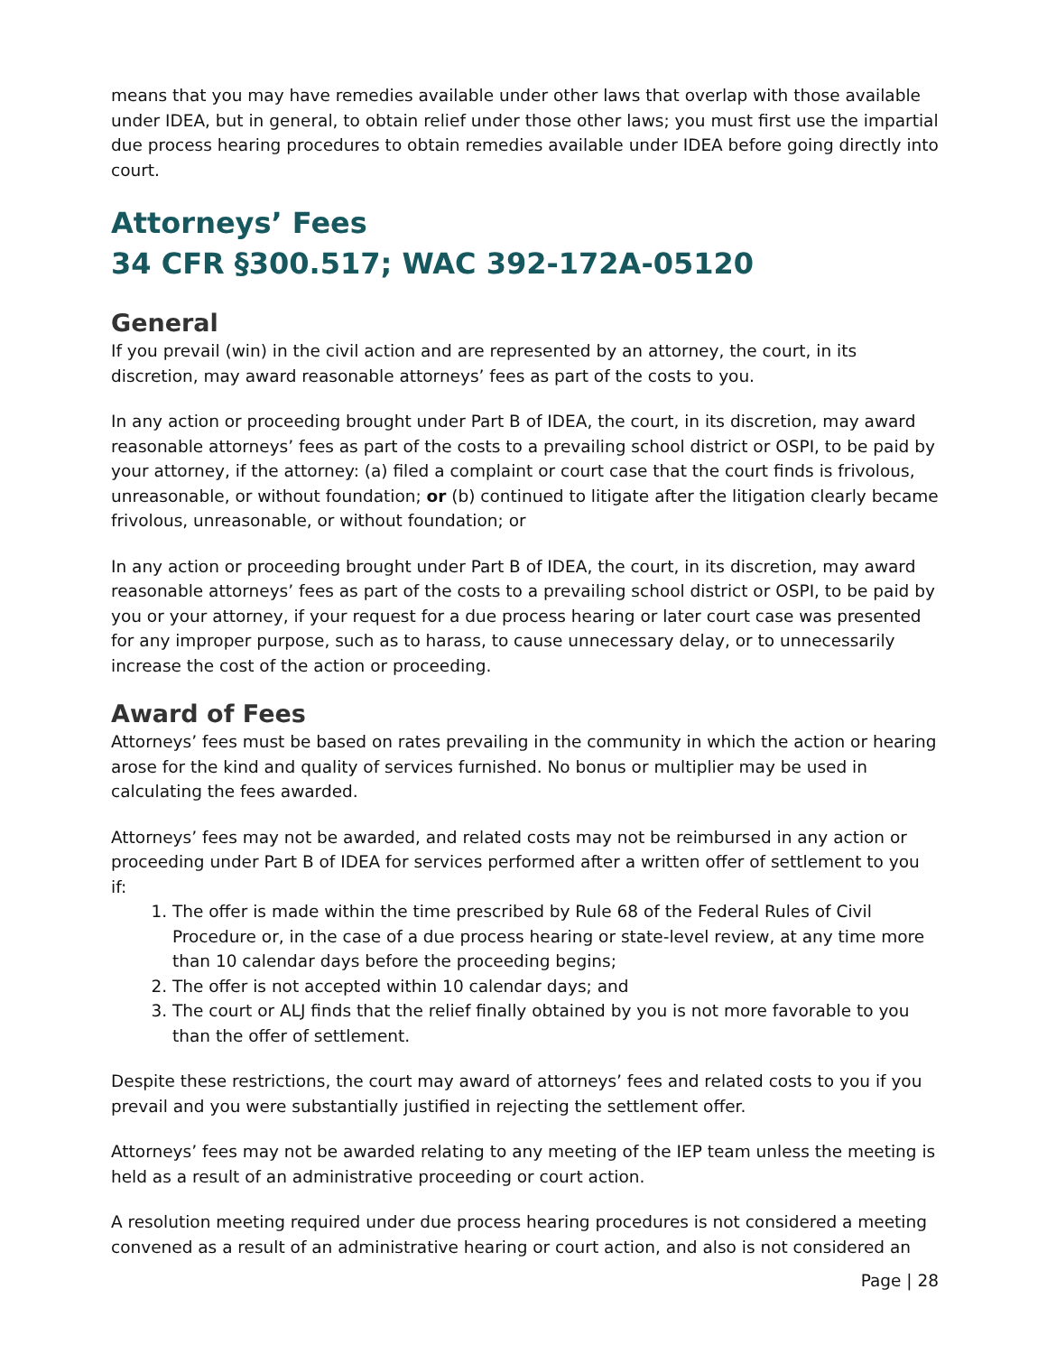means that you may have remedies available under other laws that overlap with those available under IDEA, but in general, to obtain relief under those other laws; you must first use the impartial due process hearing procedures to obtain remedies available under IDEA before going directly into court.
Attorneys’ Fees
34 CFR §300.517; WAC 392-172A-05120
General
If you prevail (win) in the civil action and are represented by an attorney, the court, in its discretion, may award reasonable attorneys’ fees as part of the costs to you.
In any action or proceeding brought under Part B of IDEA, the court, in its discretion, may award reasonable attorneys’ fees as part of the costs to a prevailing school district or OSPI, to be paid by your attorney, if the attorney: (a) filed a complaint or court case that the court finds is frivolous, unreasonable, or without foundation; or (b) continued to litigate after the litigation clearly became frivolous, unreasonable, or without foundation; or
In any action or proceeding brought under Part B of IDEA, the court, in its discretion, may award reasonable attorneys’ fees as part of the costs to a prevailing school district or OSPI, to be paid by you or your attorney, if your request for a due process hearing or later court case was presented for any improper purpose, such as to harass, to cause unnecessary delay, or to unnecessarily increase the cost of the action or proceeding.
Award of Fees
Attorneys’ fees must be based on rates prevailing in the community in which the action or hearing arose for the kind and quality of services furnished. No bonus or multiplier may be used in calculating the fees awarded.
Attorneys’ fees may not be awarded, and related costs may not be reimbursed in any action or proceeding under Part B of IDEA for services performed after a written offer of settlement to you if:
1. The offer is made within the time prescribed by Rule 68 of the Federal Rules of Civil Procedure or, in the case of a due process hearing or state-level review, at any time more than 10 calendar days before the proceeding begins;
2. The offer is not accepted within 10 calendar days; and
3. The court or ALJ finds that the relief finally obtained by you is not more favorable to you than the offer of settlement.
Despite these restrictions, the court may award of attorneys’ fees and related costs to you if you prevail and you were substantially justified in rejecting the settlement offer.
Attorneys’ fees may not be awarded relating to any meeting of the IEP team unless the meeting is held as a result of an administrative proceeding or court action.
A resolution meeting required under due process hearing procedures is not considered a meeting convened as a result of an administrative hearing or court action, and also is not considered an
Page | 28